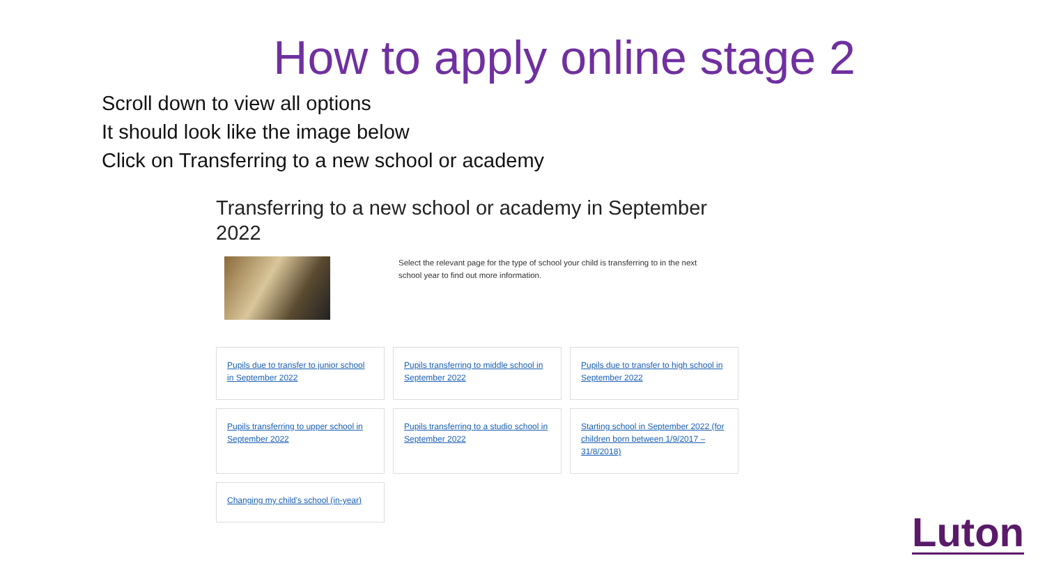How to apply online stage 2
Scroll down to view all options
It should look like the image below
Click on Transferring to a new school or academy
Transferring to a new school or academy in September 2022
Select the relevant page for the type of school your child is transferring to in the next school year to find out more information.
Pupils due to transfer to junior school in September 2022
Pupils transferring to middle school in September 2022
Pupils due to transfer to high school in September 2022
Pupils transferring to upper school in September 2022
Pupils transferring to a studio school in September 2022
Starting school in September 2022 (for children born between 1/9/2017 – 31/8/2018)
Changing my child's school (in-year)
Luton